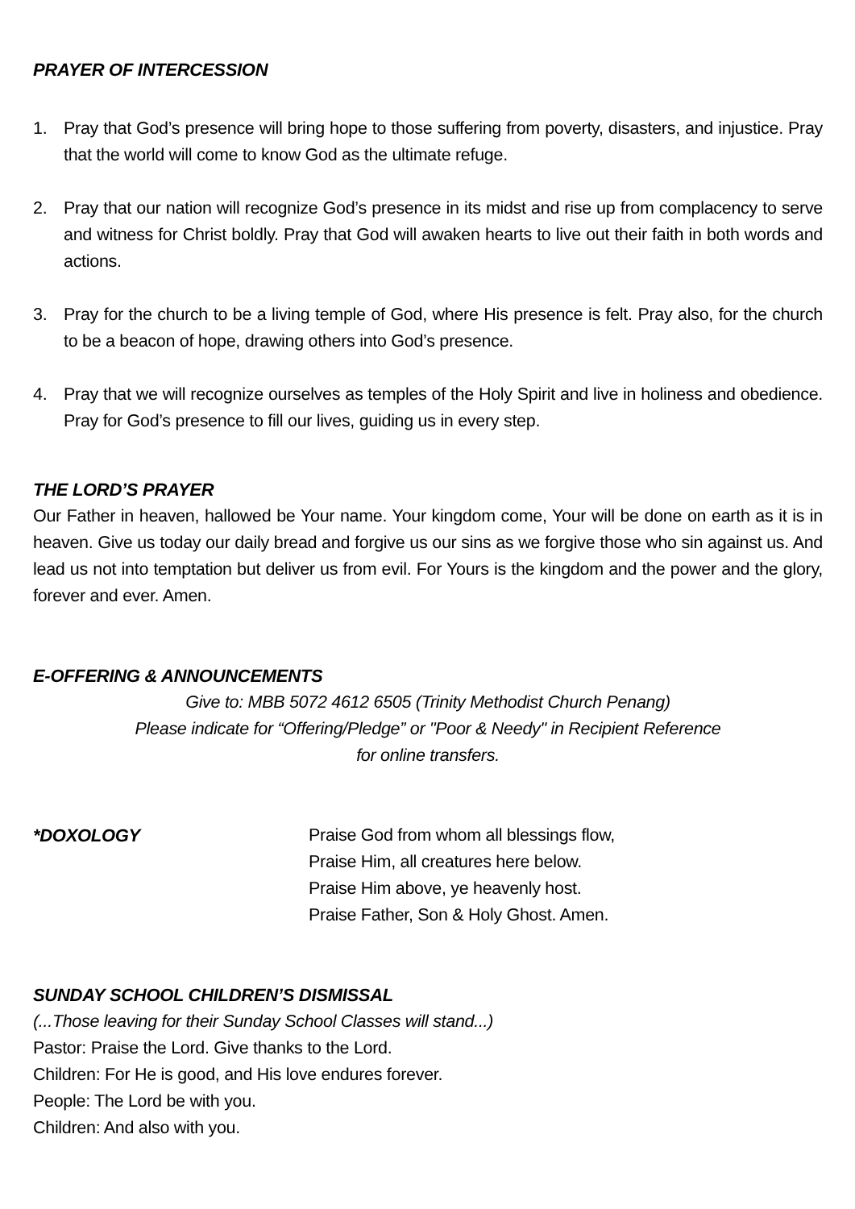PRAYER OF INTERCESSION
1. Pray that God’s presence will bring hope to those suffering from poverty, disasters, and injustice. Pray that the world will come to know God as the ultimate refuge.
2. Pray that our nation will recognize God’s presence in its midst and rise up from complacency to serve and witness for Christ boldly. Pray that God will awaken hearts to live out their faith in both words and actions.
3. Pray for the church to be a living temple of God, where His presence is felt. Pray also, for the church to be a beacon of hope, drawing others into God’s presence.
4. Pray that we will recognize ourselves as temples of the Holy Spirit and live in holiness and obedience. Pray for God’s presence to fill our lives, guiding us in every step.
THE LORD’S PRAYER
Our Father in heaven, hallowed be Your name. Your kingdom come, Your will be done on earth as it is in heaven. Give us today our daily bread and forgive us our sins as we forgive those who sin against us. And lead us not into temptation but deliver us from evil. For Yours is the kingdom and the power and the glory, forever and ever. Amen.
E-OFFERING & ANNOUNCEMENTS
Give to: MBB 5072 4612 6505 (Trinity Methodist Church Penang)
Please indicate for “Offering/Pledge” or "Poor & Needy" in Recipient Reference
for online transfers.
*DOXOLOGY
Praise God from whom all blessings flow,
Praise Him, all creatures here below.
Praise Him above, ye heavenly host.
Praise Father, Son & Holy Ghost. Amen.
SUNDAY SCHOOL CHILDREN’S DISMISSAL
(...Those leaving for their Sunday School Classes will stand...)
Pastor: Praise the Lord. Give thanks to the Lord.
Children: For He is good, and His love endures forever.
People: The Lord be with you.
Children: And also with you.